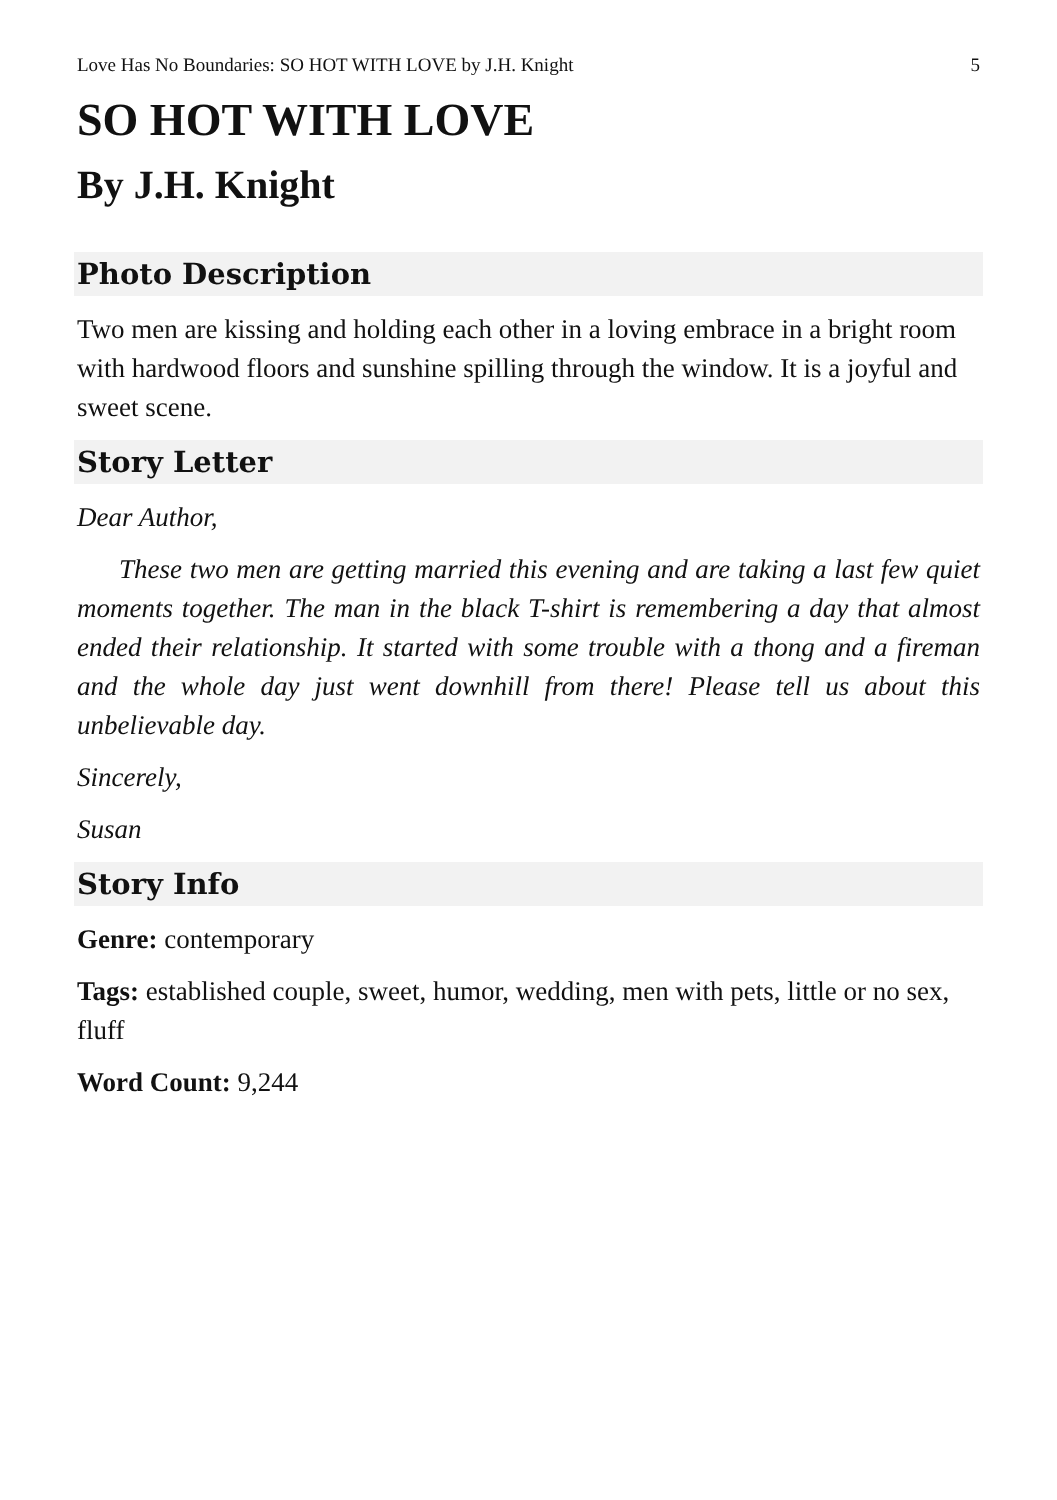Love Has No Boundaries: SO HOT WITH LOVE by J.H. Knight 5
SO HOT WITH LOVE
By J.H. Knight
Photo Description
Two men are kissing and holding each other in a loving embrace in a bright room with hardwood floors and sunshine spilling through the window. It is a joyful and sweet scene.
Story Letter
Dear Author,
These two men are getting married this evening and are taking a last few quiet moments together. The man in the black T-shirt is remembering a day that almost ended their relationship. It started with some trouble with a thong and a fireman and the whole day just went downhill from there! Please tell us about this unbelievable day.
Sincerely,
Susan
Story Info
Genre: contemporary
Tags: established couple, sweet, humor, wedding, men with pets, little or no sex, fluff
Word Count: 9,244